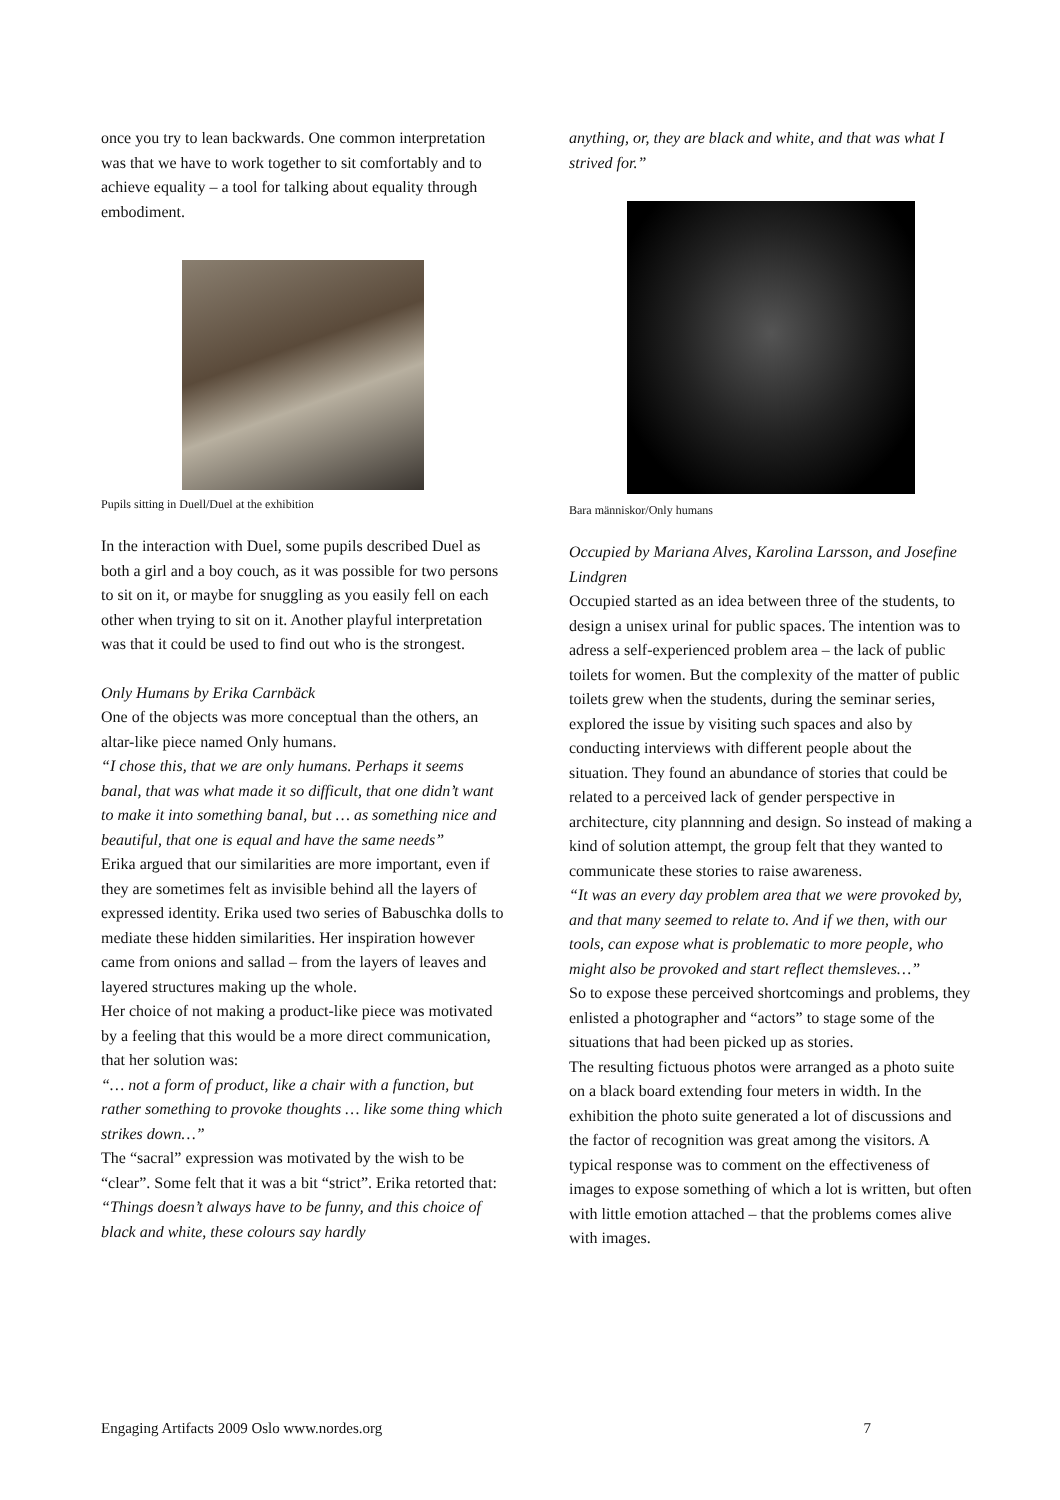once you try to lean backwards. One common interpretation was that we have to work together to sit comfortably and to achieve equality – a tool for talking about equality through embodiment.
Pupils sitting in Duell/Duel at the exhibition
In the interaction with Duel, some pupils described Duel as both a girl and a boy couch, as it was possible for two persons to sit on it, or maybe for snuggling as you easily fell on each other when trying to sit on it. Another playful interpretation was that it could be used to find out who is the strongest.
Only Humans by Erika Carnbäck
One of the objects was more conceptual than the others, an altar-like piece named Only humans.
“I chose this, that we are only humans. Perhaps it seems banal, that was what made it so difficult, that one didn’t want to make it into something banal, but … as something nice and beautiful, that one is equal and have the same needs”
Erika argued that our similarities are more important, even if they are sometimes felt as invisible behind all the layers of expressed identity. Erika used two series of Babuschka dolls to mediate these hidden similarities. Her inspiration however came from onions and sallad – from the layers of leaves and layered structures making up the whole.
Her choice of not making a product-like piece was motivated by a feeling that this would be a more direct communication, that her solution was:
“… not a form of product, like a chair with a function, but rather something to provoke thoughts … like some thing which strikes down…”
The “sacral” expression was motivated by the wish to be “clear”. Some felt that it was a bit “strict”. Erika retorted that:
“Things doesn’t always have to be funny, and this choice of black and white, these colours say hardly
anything, or, they are black and white, and that was what I strived for.”
Bara människor/Only humans
Occupied by Mariana Alves, Karolina Larsson, and Josefine Lindgren
Occupied started as an idea between three of the students, to design a unisex urinal for public spaces. The intention was to adress a self-experienced problem area – the lack of public toilets for women. But the complexity of the matter of public toilets grew when the students, during the seminar series, explored the issue by visiting such spaces and also by conducting interviews with different people about the situation. They found an abundance of stories that could be related to a perceived lack of gender perspective in architecture, city plannning and design. So instead of making a kind of solution attempt, the group felt that they wanted to communicate these stories to raise awareness.
“It was an every day problem area that we were provoked by, and that many seemed to relate to. And if we then, with our tools, can expose what is problematic to more people, who might also be provoked and start reflect themsleves…”
So to expose these perceived shortcomings and problems, they enlisted a photographer and “actors” to stage some of the situations that had been picked up as stories.
The resulting fictuous photos were arranged as a photo suite on a black board extending four meters in width. In the exhibition the photo suite generated a lot of discussions and the factor of recognition was great among the visitors. A typical response was to comment on the effectiveness of images to expose something of which a lot is written, but often with little emotion attached – that the problems comes alive with images.
Engaging Artifacts 2009 Oslo www.nordes.org 7